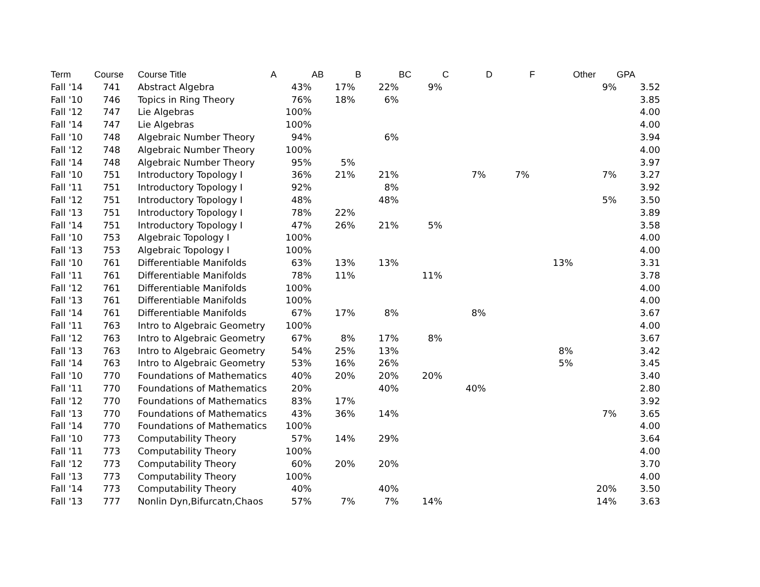| Term | Course | Course Title | A | AB | B | BC | C | D | F | Other | GPA |
| --- | --- | --- | --- | --- | --- | --- | --- | --- | --- | --- | --- |
| Fall '14 | 741 | Abstract Algebra | 43% | 17% | 22% | 9% | | | | 9% | 3.52 |
| Fall '10 | 746 | Topics in Ring Theory | 76% | 18% | 6% | | | | | | 3.85 |
| Fall '12 | 747 | Lie Algebras | 100% | | | | | | | | 4.00 |
| Fall '14 | 747 | Lie Algebras | 100% | | | | | | | | 4.00 |
| Fall '10 | 748 | Algebraic Number Theory | 94% | | 6% | | | | | | 3.94 |
| Fall '12 | 748 | Algebraic Number Theory | 100% | | | | | | | | 4.00 |
| Fall '14 | 748 | Algebraic Number Theory | 95% | 5% | | | | | | | 3.97 |
| Fall '10 | 751 | Introductory Topology I | 36% | 21% | 21% | | 7% | 7% | | 7% | 3.27 |
| Fall '11 | 751 | Introductory Topology I | 92% | | 8% | | | | | | 3.92 |
| Fall '12 | 751 | Introductory Topology I | 48% | | 48% | | | | | 5% | 3.50 |
| Fall '13 | 751 | Introductory Topology I | 78% | 22% | | | | | | | 3.89 |
| Fall '14 | 751 | Introductory Topology I | 47% | 26% | 21% | 5% | | | | | 3.58 |
| Fall '10 | 753 | Algebraic Topology I | 100% | | | | | | | | 4.00 |
| Fall '13 | 753 | Algebraic Topology I | 100% | | | | | | | | 4.00 |
| Fall '10 | 761 | Differentiable Manifolds | 63% | 13% | 13% | | | | 13% | | 3.31 |
| Fall '11 | 761 | Differentiable Manifolds | 78% | 11% | | 11% | | | | | 3.78 |
| Fall '12 | 761 | Differentiable Manifolds | 100% | | | | | | | | 4.00 |
| Fall '13 | 761 | Differentiable Manifolds | 100% | | | | | | | | 4.00 |
| Fall '14 | 761 | Differentiable Manifolds | 67% | 17% | 8% | | 8% | | | | 3.67 |
| Fall '11 | 763 | Intro to Algebraic Geometry | 100% | | | | | | | | 4.00 |
| Fall '12 | 763 | Intro to Algebraic Geometry | 67% | 8% | 17% | 8% | | | | | 3.67 |
| Fall '13 | 763 | Intro to Algebraic Geometry | 54% | 25% | 13% | | | | 8% | | 3.42 |
| Fall '14 | 763 | Intro to Algebraic Geometry | 53% | 16% | 26% | | | | 5% | | 3.45 |
| Fall '10 | 770 | Foundations of Mathematics | 40% | 20% | 20% | 20% | | | | | 3.40 |
| Fall '11 | 770 | Foundations of Mathematics | 20% | | 40% | | 40% | | | | 2.80 |
| Fall '12 | 770 | Foundations of Mathematics | 83% | 17% | | | | | | | 3.92 |
| Fall '13 | 770 | Foundations of Mathematics | 43% | 36% | 14% | | | | | 7% | 3.65 |
| Fall '14 | 770 | Foundations of Mathematics | 100% | | | | | | | | 4.00 |
| Fall '10 | 773 | Computability Theory | 57% | 14% | 29% | | | | | | 3.64 |
| Fall '11 | 773 | Computability Theory | 100% | | | | | | | | 4.00 |
| Fall '12 | 773 | Computability Theory | 60% | 20% | 20% | | | | | | 3.70 |
| Fall '13 | 773 | Computability Theory | 100% | | | | | | | | 4.00 |
| Fall '14 | 773 | Computability Theory | 40% | | 40% | | | | | 20% | 3.50 |
| Fall '13 | 777 | Nonlin Dyn,Bifurcatn,Chaos | 57% | 7% | 7% | 14% | | | | 14% | 3.63 |